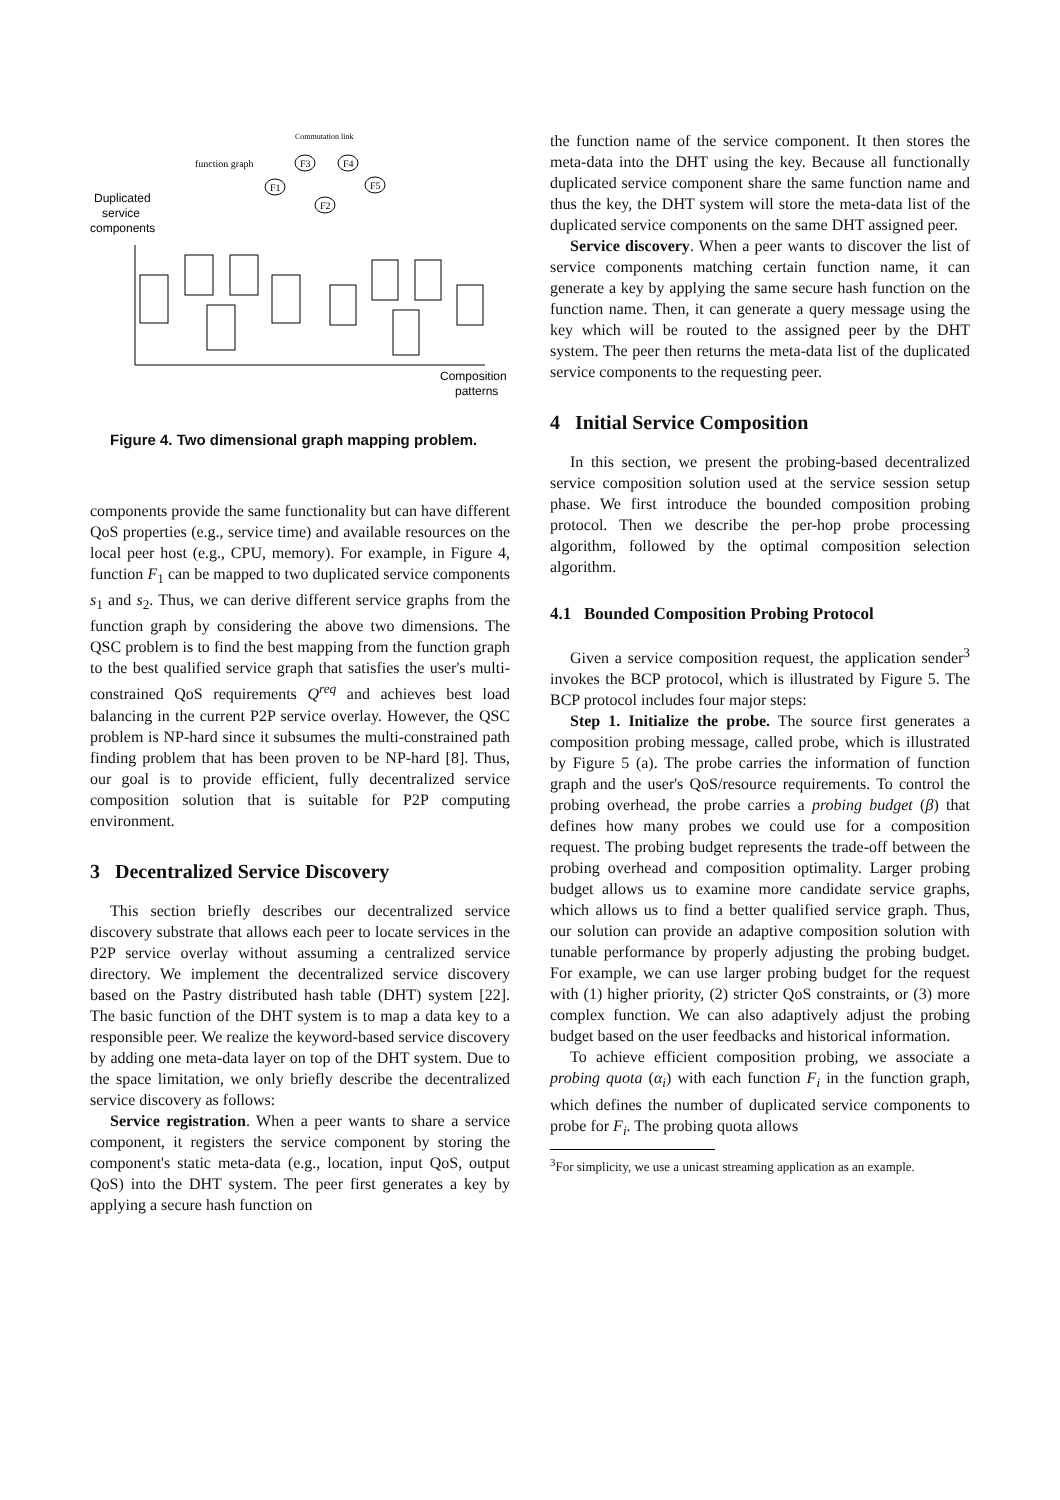Commutation link
function graph
F3
F4
F1
F5
F2
Duplicated
service
components
Composition
patterns
Figure 4. Two dimensional graph mapping problem.
components provide the same functionality but can have different QoS properties (e.g., service time) and available resources on the local peer host (e.g., CPU, memory). For example, in Figure 4, function F<sub>1</sub> can be mapped to two duplicated service components s<sub>1</sub> and s<sub>2</sub>. Thus, we can derive different service graphs from the function graph by considering the above two dimensions. The QSC problem is to find the best mapping from the function graph to the best qualified service graph that satisfies the user's multi-constrained QoS requirements Q<sup>req</sup> and achieves best load balancing in the current P2P service overlay. However, the QSC problem is NP-hard since it subsumes the multi-constrained path finding problem that has been proven to be NP-hard [8]. Thus, our goal is to provide efficient, fully decentralized service composition solution that is suitable for P2P computing environment.
3 Decentralized Service Discovery
This section briefly describes our decentralized service discovery substrate that allows each peer to locate services in the P2P service overlay without assuming a centralized service directory. We implement the decentralized service discovery based on the Pastry distributed hash table (DHT) system [22]. The basic function of the DHT system is to map a data key to a responsible peer. We realize the keyword-based service discovery by adding one meta-data layer on top of the DHT system. Due to the space limitation, we only briefly describe the decentralized service discovery as follows:
Service registration. When a peer wants to share a service component, it registers the service component by storing the component's static meta-data (e.g., location, input QoS, output QoS) into the DHT system. The peer first generates a key by applying a secure hash function on
the function name of the service component. It then stores the meta-data into the DHT using the key. Because all functionally duplicated service component share the same function name and thus the key, the DHT system will store the meta-data list of the duplicated service components on the same DHT assigned peer.
Service discovery. When a peer wants to discover the list of service components matching certain function name, it can generate a key by applying the same secure hash function on the function name. Then, it can generate a query message using the key which will be routed to the assigned peer by the DHT system. The peer then returns the meta-data list of the duplicated service components to the requesting peer.
4 Initial Service Composition
In this section, we present the probing-based decentralized service composition solution used at the service session setup phase. We first introduce the bounded composition probing protocol. Then we describe the per-hop probe processing algorithm, followed by the optimal composition selection algorithm.
4.1 Bounded Composition Probing Protocol
Given a service composition request, the application sender<sup>3</sup> invokes the BCP protocol, which is illustrated by Figure 5. The BCP protocol includes four major steps:
Step 1. Initialize the probe. The source first generates a composition probing message, called probe, which is illustrated by Figure 5 (a). The probe carries the information of function graph and the user's QoS/resource requirements. To control the probing overhead, the probe carries a probing budget (β) that defines how many probes we could use for a composition request. The probing budget represents the trade-off between the probing overhead and composition optimality. Larger probing budget allows us to examine more candidate service graphs, which allows us to find a better qualified service graph. Thus, our solution can provide an adaptive composition solution with tunable performance by properly adjusting the probing budget. For example, we can use larger probing budget for the request with (1) higher priority, (2) stricter QoS constraints, or (3) more complex function. We can also adaptively adjust the probing budget based on the user feedbacks and historical information.
To achieve efficient composition probing, we associate a probing quota (α<sub>i</sub>) with each function F<sub>i</sub> in the function graph, which defines the number of duplicated service components to probe for F<sub>i</sub>. The probing quota allows
<sup>3</sup> For simplicity, we use a unicast streaming application as an example.